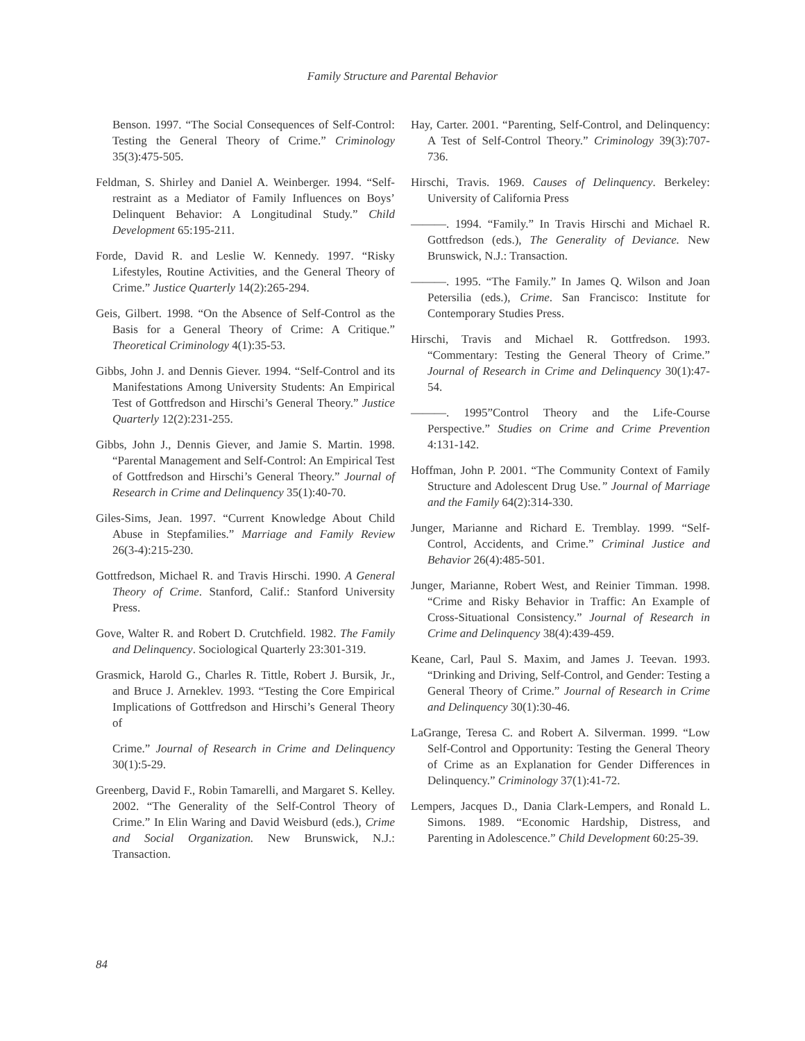Family Structure and Parental Behavior
Benson. 1997. “The Social Consequences of Self-Control: Testing the General Theory of Crime.” Criminology 35(3):475-505.
Feldman, S. Shirley and Daniel A. Weinberger. 1994. “Self-restraint as a Mediator of Family Influences on Boys’ Delinquent Behavior: A Longitudinal Study.” Child Development 65:195-211.
Forde, David R. and Leslie W. Kennedy. 1997. “Risky Lifestyles, Routine Activities, and the General Theory of Crime.” Justice Quarterly 14(2):265-294.
Geis, Gilbert. 1998. “On the Absence of Self-Control as the Basis for a General Theory of Crime: A Critique.” Theoretical Criminology 4(1):35-53.
Gibbs, John J. and Dennis Giever. 1994. “Self-Control and its Manifestations Among University Students: An Empirical Test of Gottfredson and Hirschi’s General Theory.” Justice Quarterly 12(2):231-255.
Gibbs, John J., Dennis Giever, and Jamie S. Martin. 1998. “Parental Management and Self-Control: An Empirical Test of Gottfredson and Hirschi’s General Theory.” Journal of Research in Crime and Delinquency 35(1):40-70.
Giles-Sims, Jean. 1997. “Current Knowledge About Child Abuse in Stepfamilies.” Marriage and Family Review 26(3-4):215-230.
Gottfredson, Michael R. and Travis Hirschi. 1990. A General Theory of Crime. Stanford, Calif.: Stanford University Press.
Gove, Walter R. and Robert D. Crutchfield. 1982. The Family and Delinquency. Sociological Quarterly 23:301-319.
Grasmick, Harold G., Charles R. Tittle, Robert J. Bursik, Jr., and Bruce J. Arneklev. 1993. “Testing the Core Empirical Implications of Gottfredson and Hirschi’s General Theory of
Crime.” Journal of Research in Crime and Delinquency 30(1):5-29.
Greenberg, David F., Robin Tamarelli, and Margaret S. Kelley. 2002. “The Generality of the Self-Control Theory of Crime.” In Elin Waring and David Weisburd (eds.), Crime and Social Organization. New Brunswick, N.J.: Transaction.
Hay, Carter. 2001. “Parenting, Self-Control, and Delinquency: A Test of Self-Control Theory.” Criminology 39(3):707-736.
Hirschi, Travis. 1969. Causes of Delinquency. Berkeley: University of California Press
———. 1994. “Family.” In Travis Hirschi and Michael R. Gottfredson (eds.), The Generality of Deviance. New Brunswick, N.J.: Transaction.
———. 1995. “The Family.” In James Q. Wilson and Joan Petersilia (eds.), Crime. San Francisco: Institute for Contemporary Studies Press.
Hirschi, Travis and Michael R. Gottfredson. 1993. “Commentary: Testing the General Theory of Crime.” Journal of Research in Crime and Delinquency 30(1):47-54.
———. 1995”Control Theory and the Life-Course Perspective.” Studies on Crime and Crime Prevention 4:131-142.
Hoffman, John P. 2001. “The Community Context of Family Structure and Adolescent Drug Use.” Journal of Marriage and the Family 64(2):314-330.
Junger, Marianne and Richard E. Tremblay. 1999. “Self-Control, Accidents, and Crime.” Criminal Justice and Behavior 26(4):485-501.
Junger, Marianne, Robert West, and Reinier Timman. 1998. “Crime and Risky Behavior in Traffic: An Example of Cross-Situational Consistency.” Journal of Research in Crime and Delinquency 38(4):439-459.
Keane, Carl, Paul S. Maxim, and James J. Teevan. 1993. “Drinking and Driving, Self-Control, and Gender: Testing a General Theory of Crime.” Journal of Research in Crime and Delinquency 30(1):30-46.
LaGrange, Teresa C. and Robert A. Silverman. 1999. “Low Self-Control and Opportunity: Testing the General Theory of Crime as an Explanation for Gender Differences in Delinquency.” Criminology 37(1):41-72.
Lempers, Jacques D., Dania Clark-Lempers, and Ronald L. Simons. 1989. “Economic Hardship, Distress, and Parenting in Adolescence.” Child Development 60:25-39.
84